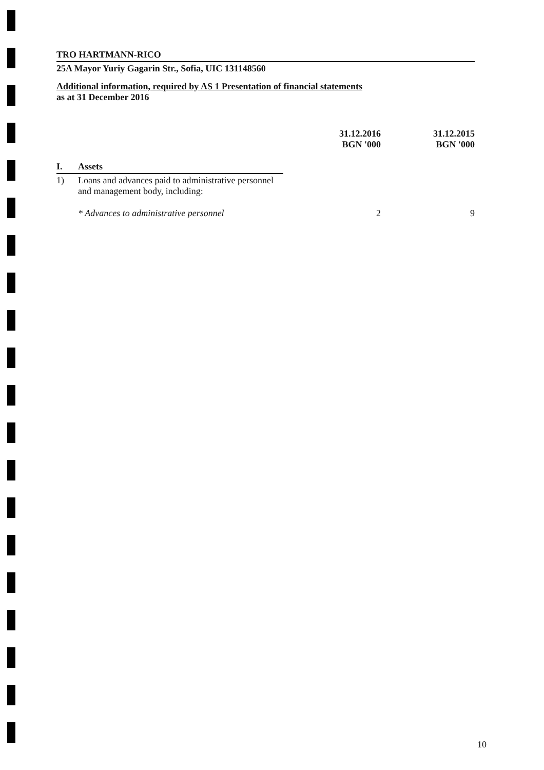TRO HARTMANN-RICO
25A Mayor Yuriy Gagarin Str., Sofia, UIC 131148560
Additional information, required by AS 1 Presentation of financial statements
as at 31 December 2016
| | | 31.12.2016 BGN '000 | 31.12.2015 BGN '000 |
| --- | --- | --- | --- |
| I. | Assets | | |
| 1) | Loans and advances paid to administrative personnel and management body, including: | | |
| | * Advances to administrative personnel | 2 | 9 |
10